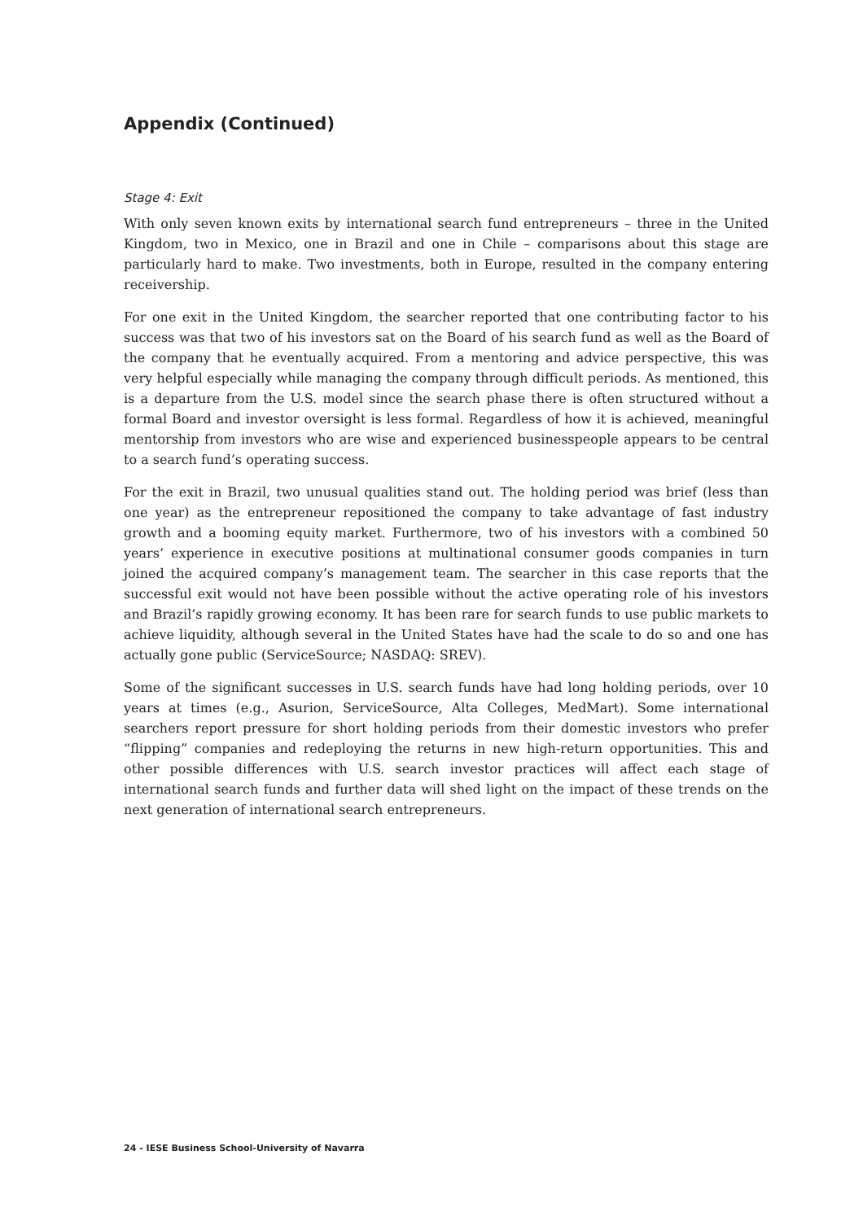Appendix (Continued)
Stage 4: Exit
With only seven known exits by international search fund entrepreneurs – three in the United Kingdom, two in Mexico, one in Brazil and one in Chile – comparisons about this stage are particularly hard to make. Two investments, both in Europe, resulted in the company entering receivership.
For one exit in the United Kingdom, the searcher reported that one contributing factor to his success was that two of his investors sat on the Board of his search fund as well as the Board of the company that he eventually acquired. From a mentoring and advice perspective, this was very helpful especially while managing the company through difficult periods. As mentioned, this is a departure from the U.S. model since the search phase there is often structured without a formal Board and investor oversight is less formal. Regardless of how it is achieved, meaningful mentorship from investors who are wise and experienced businesspeople appears to be central to a search fund’s operating success.
For the exit in Brazil, two unusual qualities stand out. The holding period was brief (less than one year) as the entrepreneur repositioned the company to take advantage of fast industry growth and a booming equity market. Furthermore, two of his investors with a combined 50 years’ experience in executive positions at multinational consumer goods companies in turn joined the acquired company’s management team. The searcher in this case reports that the successful exit would not have been possible without the active operating role of his investors and Brazil’s rapidly growing economy. It has been rare for search funds to use public markets to achieve liquidity, although several in the United States have had the scale to do so and one has actually gone public (ServiceSource; NASDAQ: SREV).
Some of the significant successes in U.S. search funds have had long holding periods, over 10 years at times (e.g., Asurion, ServiceSource, Alta Colleges, MedMart). Some international searchers report pressure for short holding periods from their domestic investors who prefer “flipping” companies and redeploying the returns in new high-return opportunities. This and other possible differences with U.S. search investor practices will affect each stage of international search funds and further data will shed light on the impact of these trends on the next generation of international search entrepreneurs.
24 - IESE Business School-University of Navarra